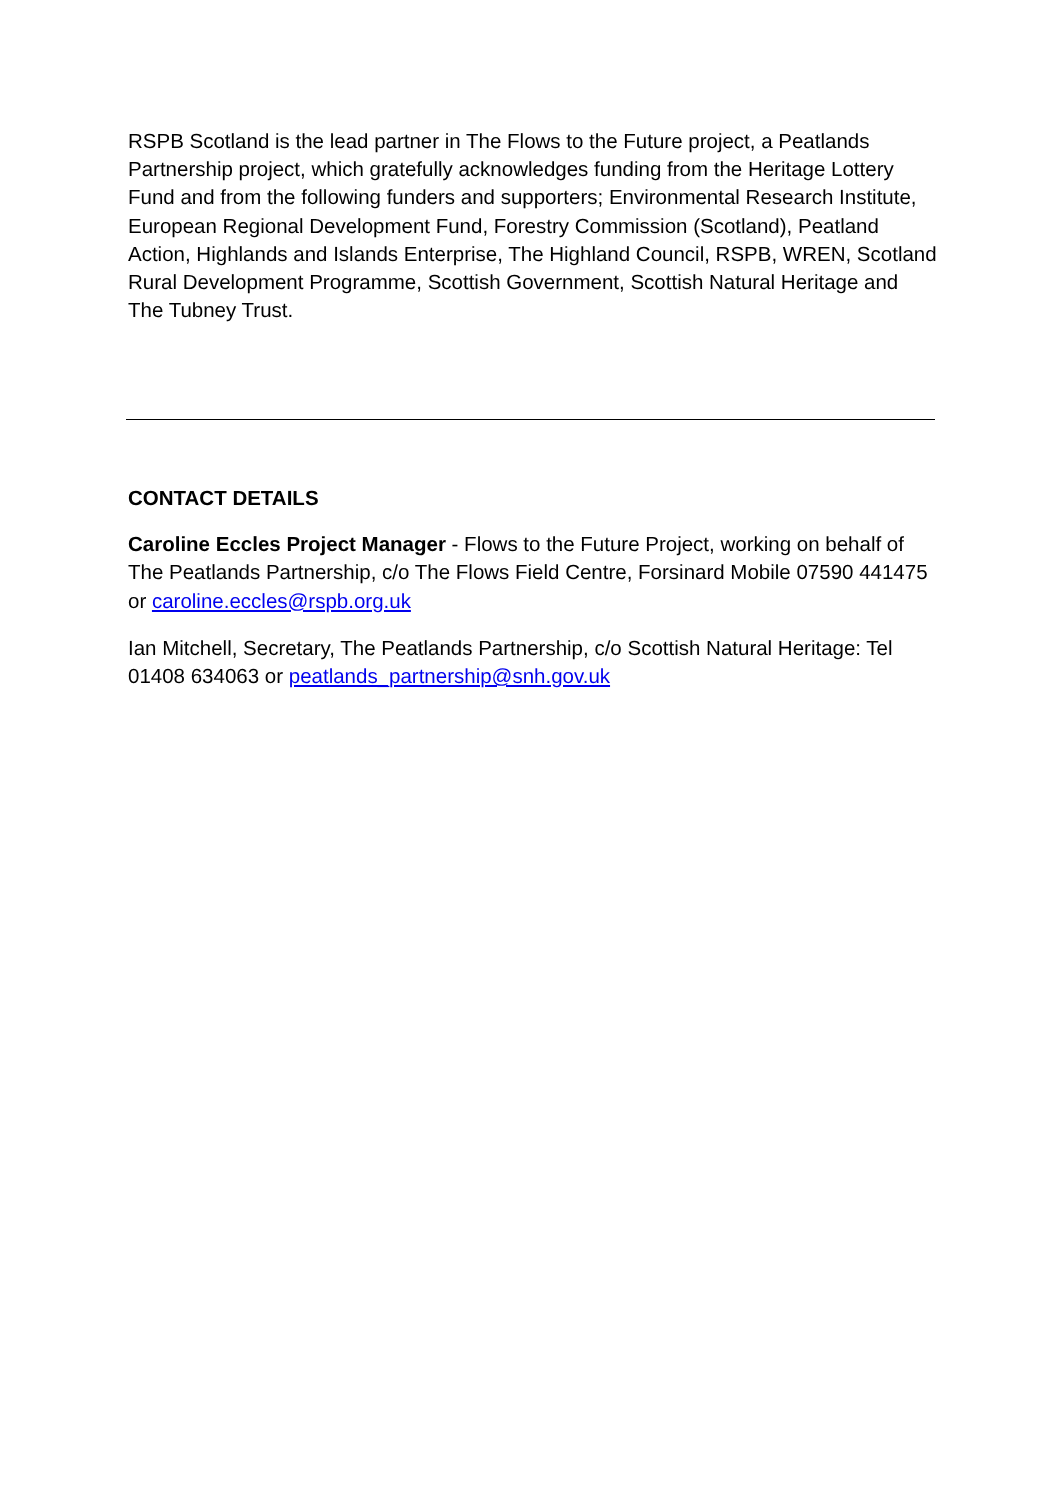RSPB Scotland is the lead partner in The Flows to the Future project, a Peatlands Partnership project, which gratefully acknowledges funding from the Heritage Lottery Fund and from the following funders and supporters; Environmental Research Institute, European Regional Development Fund, Forestry Commission (Scotland), Peatland Action, Highlands and Islands Enterprise, The Highland Council, RSPB, WREN, Scotland Rural Development Programme, Scottish Government, Scottish Natural Heritage and The Tubney Trust.
CONTACT DETAILS
Caroline Eccles Project Manager - Flows to the Future Project, working on behalf of The Peatlands Partnership, c/o The Flows Field Centre, Forsinard Mobile 07590 441475 or caroline.eccles@rspb.org.uk
Ian Mitchell, Secretary, The Peatlands Partnership, c/o Scottish Natural Heritage: Tel 01408 634063 or peatlands_partnership@snh.gov.uk